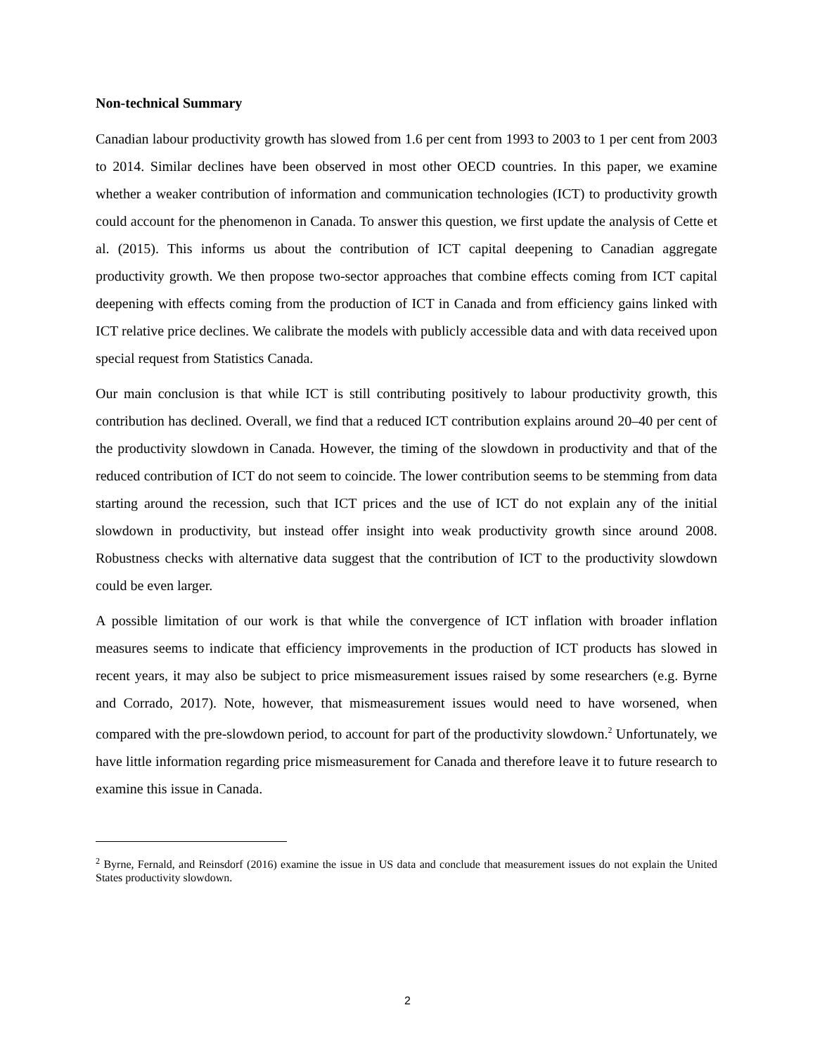Non-technical Summary
Canadian labour productivity growth has slowed from 1.6 per cent from 1993 to 2003 to 1 per cent from 2003 to 2014. Similar declines have been observed in most other OECD countries. In this paper, we examine whether a weaker contribution of information and communication technologies (ICT) to productivity growth could account for the phenomenon in Canada. To answer this question, we first update the analysis of Cette et al. (2015). This informs us about the contribution of ICT capital deepening to Canadian aggregate productivity growth. We then propose two-sector approaches that combine effects coming from ICT capital deepening with effects coming from the production of ICT in Canada and from efficiency gains linked with ICT relative price declines. We calibrate the models with publicly accessible data and with data received upon special request from Statistics Canada.
Our main conclusion is that while ICT is still contributing positively to labour productivity growth, this contribution has declined. Overall, we find that a reduced ICT contribution explains around 20–40 per cent of the productivity slowdown in Canada. However, the timing of the slowdown in productivity and that of the reduced contribution of ICT do not seem to coincide. The lower contribution seems to be stemming from data starting around the recession, such that ICT prices and the use of ICT do not explain any of the initial slowdown in productivity, but instead offer insight into weak productivity growth since around 2008. Robustness checks with alternative data suggest that the contribution of ICT to the productivity slowdown could be even larger.
A possible limitation of our work is that while the convergence of ICT inflation with broader inflation measures seems to indicate that efficiency improvements in the production of ICT products has slowed in recent years, it may also be subject to price mismeasurement issues raised by some researchers (e.g. Byrne and Corrado, 2017). Note, however, that mismeasurement issues would need to have worsened, when compared with the pre-slowdown period, to account for part of the productivity slowdown.<sup>2</sup> Unfortunately, we have little information regarding price mismeasurement for Canada and therefore leave it to future research to examine this issue in Canada.
<sup>2</sup> Byrne, Fernald, and Reinsdorf (2016) examine the issue in US data and conclude that measurement issues do not explain the United States productivity slowdown.
2